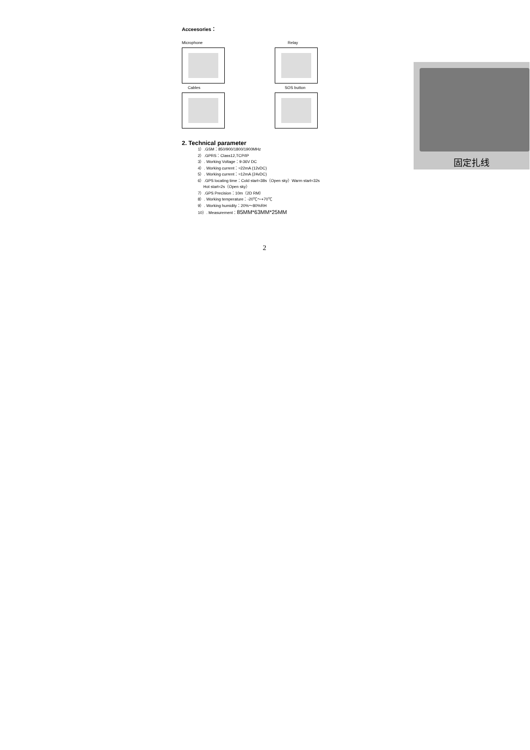Acceesories：
Microphone
Relay
Cables
SOS button
2. Technical parameter
1）.GSM：850/900/1800/1900MHz
2）.GPRS：Class12,TCP/IP
3）. Working Voltage：9-36V DC
4）. Working current：≈22mA (12vDC)
5）. Working current：≈12mA (24vDC)
6）.GPS locating time：Cold start≈38s（Open sky）Warm start≈32s
Hot start≈2s（Open sky）
7）.GPS Precision：10m（2D RM）
8）. Working temperature：-20℃～+70℃
9）. Working humidity：20%～80%RH
10）. Measurement：85MM*63MM*25MM
2
固定扎线